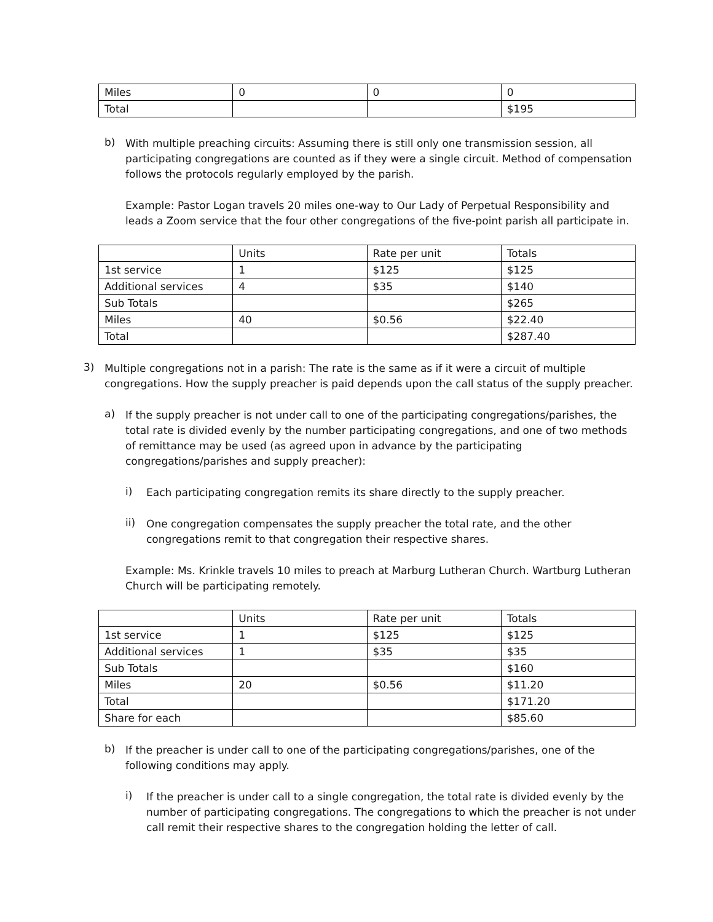| Miles | 0 | 0 | 0 |
| Total | | | $195 |
b)
With multiple preaching circuits: Assuming there is still only one transmission session, all participating congregations are counted as if they were a single circuit. Method of compensation follows the protocols regularly employed by the parish.
Example: Pastor Logan travels 20 miles one-way to Our Lady of Perpetual Responsibility and leads a Zoom service that the four other congregations of the five-point parish all participate in.
| | Units | Rate per unit | Totals |
| 1st service | 1 | $125 | $125 |
| Additional services | 4 | $35 | $140 |
| Sub Totals | | | $265 |
| Miles | 40 | $0.56 | $22.40 |
| Total | | | $287.40 |
3)
Multiple congregations not in a parish: The rate is the same as if it were a circuit of multiple congregations. How the supply preacher is paid depends upon the call status of the supply preacher.
a)
If the supply preacher is not under call to one of the participating congregations/parishes, the total rate is divided evenly by the number participating congregations, and one of two methods of remittance may be used (as agreed upon in advance by the participating congregations/parishes and supply preacher):
i)
Each participating congregation remits its share directly to the supply preacher.
ii)
One congregation compensates the supply preacher the total rate, and the other congregations remit to that congregation their respective shares.
Example: Ms. Krinkle travels 10 miles to preach at Marburg Lutheran Church. Wartburg Lutheran Church will be participating remotely.
| | Units | Rate per unit | Totals |
| 1st service | 1 | $125 | $125 |
| Additional services | 1 | $35 | $35 |
| Sub Totals | | | $160 |
| Miles | 20 | $0.56 | $11.20 |
| Total | | | $171.20 |
| Share for each | | | $85.60 |
b)
If the preacher is under call to one of the participating congregations/parishes, one of the following conditions may apply.
i)
If the preacher is under call to a single congregation, the total rate is divided evenly by the number of participating congregations. The congregations to which the preacher is not under call remit their respective shares to the congregation holding the letter of call.